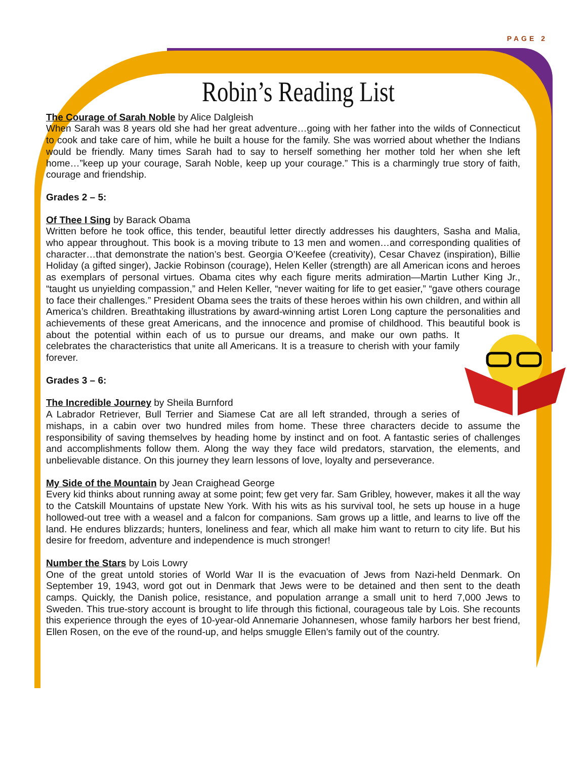PAGE 2
Robin’s Reading List
The Courage of Sarah Noble by Alice Dalgleish
When Sarah was 8 years old she had her great adventure…going with her father into the wilds of Connecticut to cook and take care of him, while he built a house for the family. She was worried about whether the Indians would be friendly. Many times Sarah had to say to herself something her mother told her when she left home…”keep up your courage, Sarah Noble, keep up your courage.” This is a charmingly true story of faith, courage and friendship.
Grades 2 – 5:
Of Thee I Sing by Barack Obama
Written before he took office, this tender, beautiful letter directly addresses his daughters, Sasha and Malia, who appear throughout. This book is a moving tribute to 13 men and women…and corresponding qualities of character…that demonstrate the nation’s best. Georgia O’Keefee (creativity), Cesar Chavez (inspiration), Billie Holiday (a gifted singer), Jackie Robinson (courage), Helen Keller (strength) are all American icons and heroes as exemplars of personal virtues. Obama cites why each figure merits admiration—Martin Luther King Jr., “taught us unyielding compassion,” and Helen Keller, “never waiting for life to get easier,” “gave others courage to face their challenges.” President Obama sees the traits of these heroes within his own children, and within all America’s children. Breathtaking illustrations by award-winning artist Loren Long capture the personalities and achievements of these great Americans, and the innocence and promise of childhood. This beautiful book is about the potential within each of us to pursue our dreams, and make our own paths. It celebrates the characteristics that unite all Americans. It is a treasure to cherish with your family forever.
Grades 3 – 6:
The Incredible Journey by Sheila Burnford
A Labrador Retriever, Bull Terrier and Siamese Cat are all left stranded, through a series of mishaps, in a cabin over two hundred miles from home. These three characters decide to assume the responsibility of saving themselves by heading home by instinct and on foot. A fantastic series of challenges and accomplishments follow them. Along the way they face wild predators, starvation, the elements, and unbelievable distance. On this journey they learn lessons of love, loyalty and perseverance.
My Side of the Mountain by Jean Craighead George
Every kid thinks about running away at some point; few get very far. Sam Gribley, however, makes it all the way to the Catskill Mountains of upstate New York. With his wits as his survival tool, he sets up house in a huge hollowed-out tree with a weasel and a falcon for companions. Sam grows up a little, and learns to live off the land. He endures blizzards; hunters, loneliness and fear, which all make him want to return to city life. But his desire for freedom, adventure and independence is much stronger!
Number the Stars by Lois Lowry
One of the great untold stories of World War II is the evacuation of Jews from Nazi-held Denmark. On September 19, 1943, word got out in Denmark that Jews were to be detained and then sent to the death camps. Quickly, the Danish police, resistance, and population arrange a small unit to herd 7,000 Jews to Sweden. This true-story account is brought to life through this fictional, courageous tale by Lois. She recounts this experience through the eyes of 10-year-old Annemarie Johannesen, whose family harbors her best friend, Ellen Rosen, on the eve of the round-up, and helps smuggle Ellen’s family out of the country.